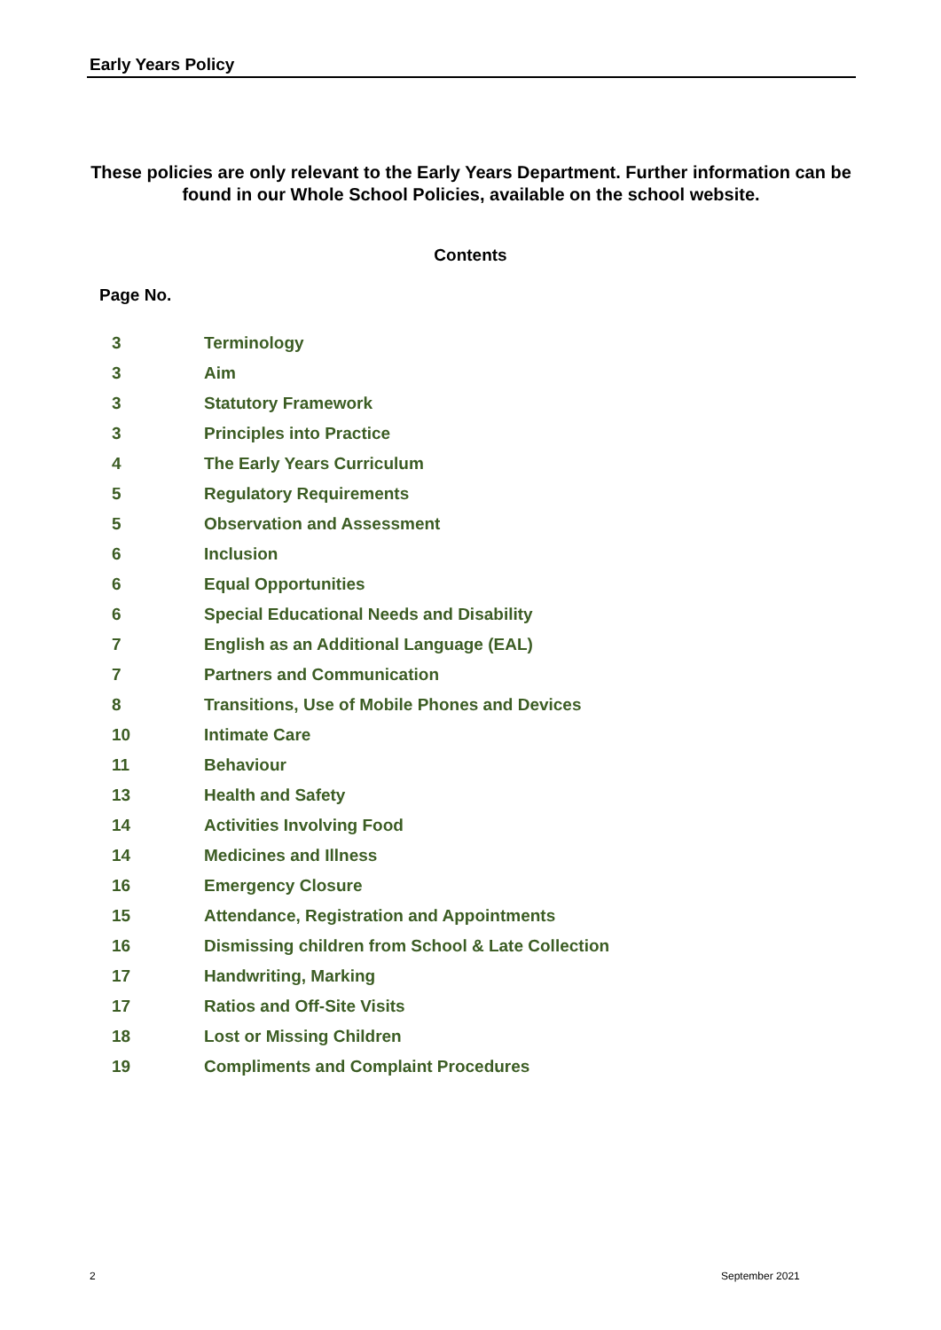Early Years Policy
These policies are only relevant to the Early Years Department. Further information can be found in our Whole School Policies, available on the school website.
Contents
Page No.
3 Terminology
3 Aim
3 Statutory Framework
3 Principles into Practice
4 The Early Years Curriculum
5 Regulatory Requirements
5 Observation and Assessment
6 Inclusion
6 Equal Opportunities
6 Special Educational Needs and Disability
7 English as an Additional Language (EAL)
7 Partners and Communication
8 Transitions, Use of Mobile Phones and Devices
10 Intimate Care
11 Behaviour
13 Health and Safety
14 Activities Involving Food
14 Medicines and Illness
16 Emergency Closure
15 Attendance, Registration and Appointments
16 Dismissing children from School & Late Collection
17 Handwriting, Marking
17 Ratios and Off-Site Visits
18 Lost or Missing Children
19 Compliments and Complaint Procedures
2 September 2021